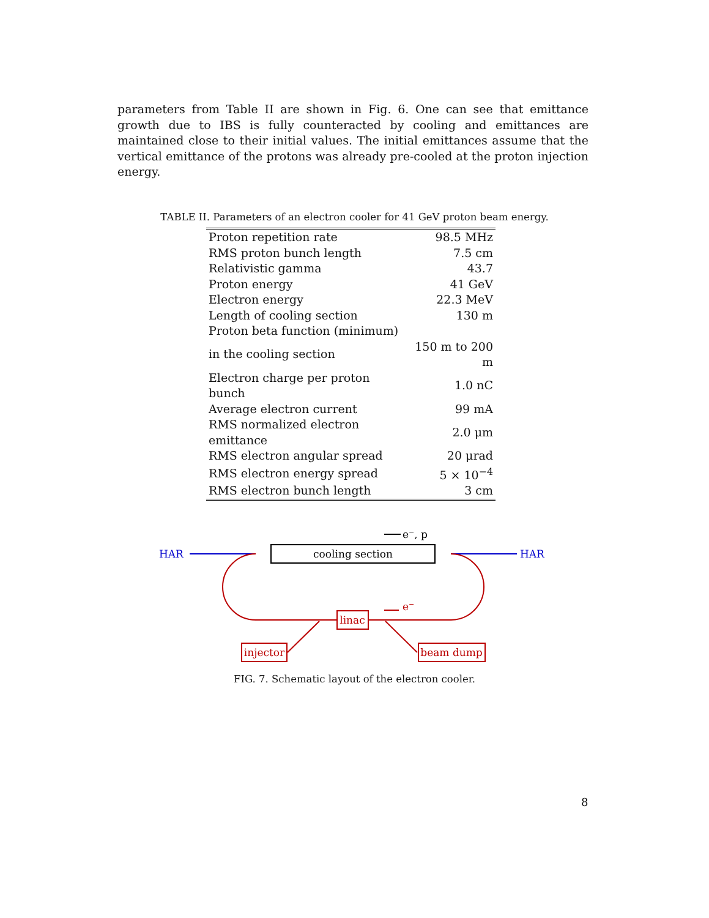parameters from Table II are shown in Fig. 6. One can see that emittance growth due to IBS is fully counteracted by cooling and emittances are maintained close to their initial values. The initial emittances assume that the vertical emittance of the protons was already pre-cooled at the proton injection energy.
TABLE II. Parameters of an electron cooler for 41 GeV proton beam energy.
| Proton repetition rate | 98.5 MHz |
| RMS proton bunch length | 7.5 cm |
| Relativistic gamma | 43.7 |
| Proton energy | 41 GeV |
| Electron energy | 22.3 MeV |
| Length of cooling section | 130 m |
| Proton beta function (minimum) | |
| in the cooling section | 150 m to 200 m |
| Electron charge per proton bunch | 1.0 nC |
| Average electron current | 99 mA |
| RMS normalized electron emittance | 2.0 μm |
| RMS electron angular spread | 20 μrad |
| RMS electron energy spread | 5 × 10<sup>−4</sup> |
| RMS electron bunch length | 3 cm |
e−, p
HAR
HAR
cooling section
linac
e−
injector
beam dump
FIG. 7. Schematic layout of the electron cooler.
8